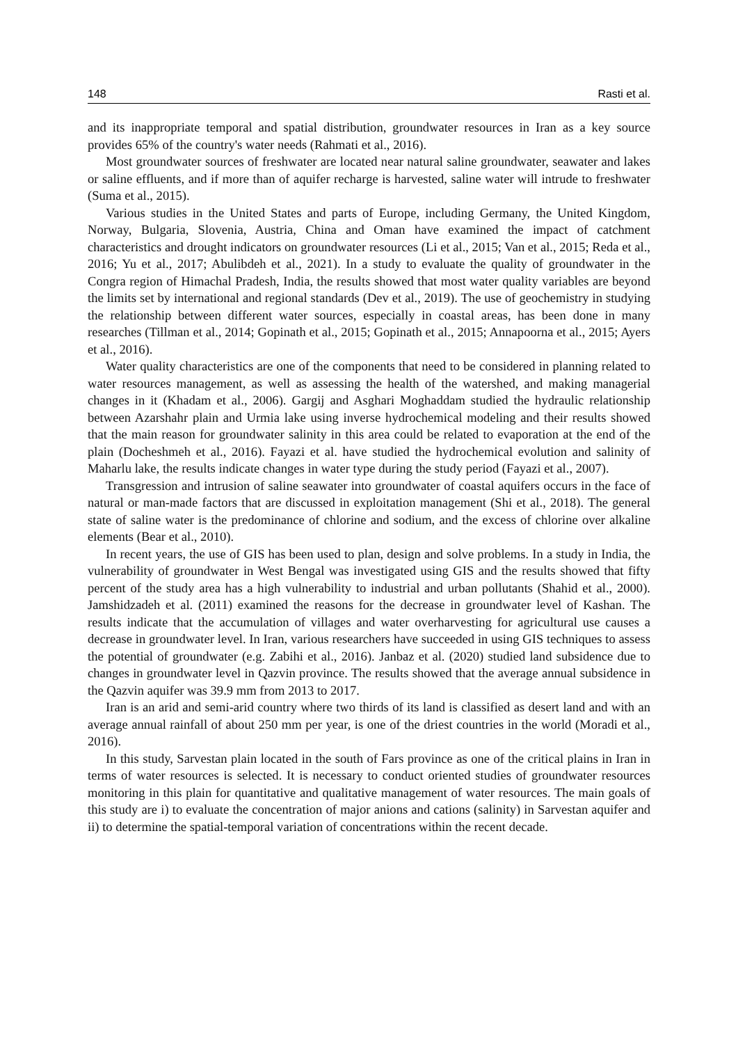148 Rasti et al.
and its inappropriate temporal and spatial distribution, groundwater resources in Iran as a key source provides 65% of the country's water needs (Rahmati et al., 2016).
Most groundwater sources of freshwater are located near natural saline groundwater, seawater and lakes or saline effluents, and if more than of aquifer recharge is harvested, saline water will intrude to freshwater (Suma et al., 2015).
Various studies in the United States and parts of Europe, including Germany, the United Kingdom, Norway, Bulgaria, Slovenia, Austria, China and Oman have examined the impact of catchment characteristics and drought indicators on groundwater resources (Li et al., 2015; Van et al., 2015; Reda et al., 2016; Yu et al., 2017; Abulibdeh et al., 2021). In a study to evaluate the quality of groundwater in the Congra region of Himachal Pradesh, India, the results showed that most water quality variables are beyond the limits set by international and regional standards (Dev et al., 2019). The use of geochemistry in studying the relationship between different water sources, especially in coastal areas, has been done in many researches (Tillman et al., 2014; Gopinath et al., 2015; Gopinath et al., 2015; Annapoorna et al., 2015; Ayers et al., 2016).
Water quality characteristics are one of the components that need to be considered in planning related to water resources management, as well as assessing the health of the watershed, and making managerial changes in it (Khadam et al., 2006). Gargij and Asghari Moghaddam studied the hydraulic relationship between Azarshahr plain and Urmia lake using inverse hydrochemical modeling and their results showed that the main reason for groundwater salinity in this area could be related to evaporation at the end of the plain (Docheshmeh et al., 2016). Fayazi et al. have studied the hydrochemical evolution and salinity of Maharlu lake, the results indicate changes in water type during the study period (Fayazi et al., 2007).
Transgression and intrusion of saline seawater into groundwater of coastal aquifers occurs in the face of natural or man-made factors that are discussed in exploitation management (Shi et al., 2018). The general state of saline water is the predominance of chlorine and sodium, and the excess of chlorine over alkaline elements (Bear et al., 2010).
In recent years, the use of GIS has been used to plan, design and solve problems. In a study in India, the vulnerability of groundwater in West Bengal was investigated using GIS and the results showed that fifty percent of the study area has a high vulnerability to industrial and urban pollutants (Shahid et al., 2000). Jamshidzadeh et al. (2011) examined the reasons for the decrease in groundwater level of Kashan. The results indicate that the accumulation of villages and water overharvesting for agricultural use causes a decrease in groundwater level. In Iran, various researchers have succeeded in using GIS techniques to assess the potential of groundwater (e.g. Zabihi et al., 2016). Janbaz et al. (2020) studied land subsidence due to changes in groundwater level in Qazvin province. The results showed that the average annual subsidence in the Qazvin aquifer was 39.9 mm from 2013 to 2017.
Iran is an arid and semi-arid country where two thirds of its land is classified as desert land and with an average annual rainfall of about 250 mm per year, is one of the driest countries in the world (Moradi et al., 2016).
In this study, Sarvestan plain located in the south of Fars province as one of the critical plains in Iran in terms of water resources is selected. It is necessary to conduct oriented studies of groundwater resources monitoring in this plain for quantitative and qualitative management of water resources. The main goals of this study are i) to evaluate the concentration of major anions and cations (salinity) in Sarvestan aquifer and ii) to determine the spatial-temporal variation of concentrations within the recent decade.